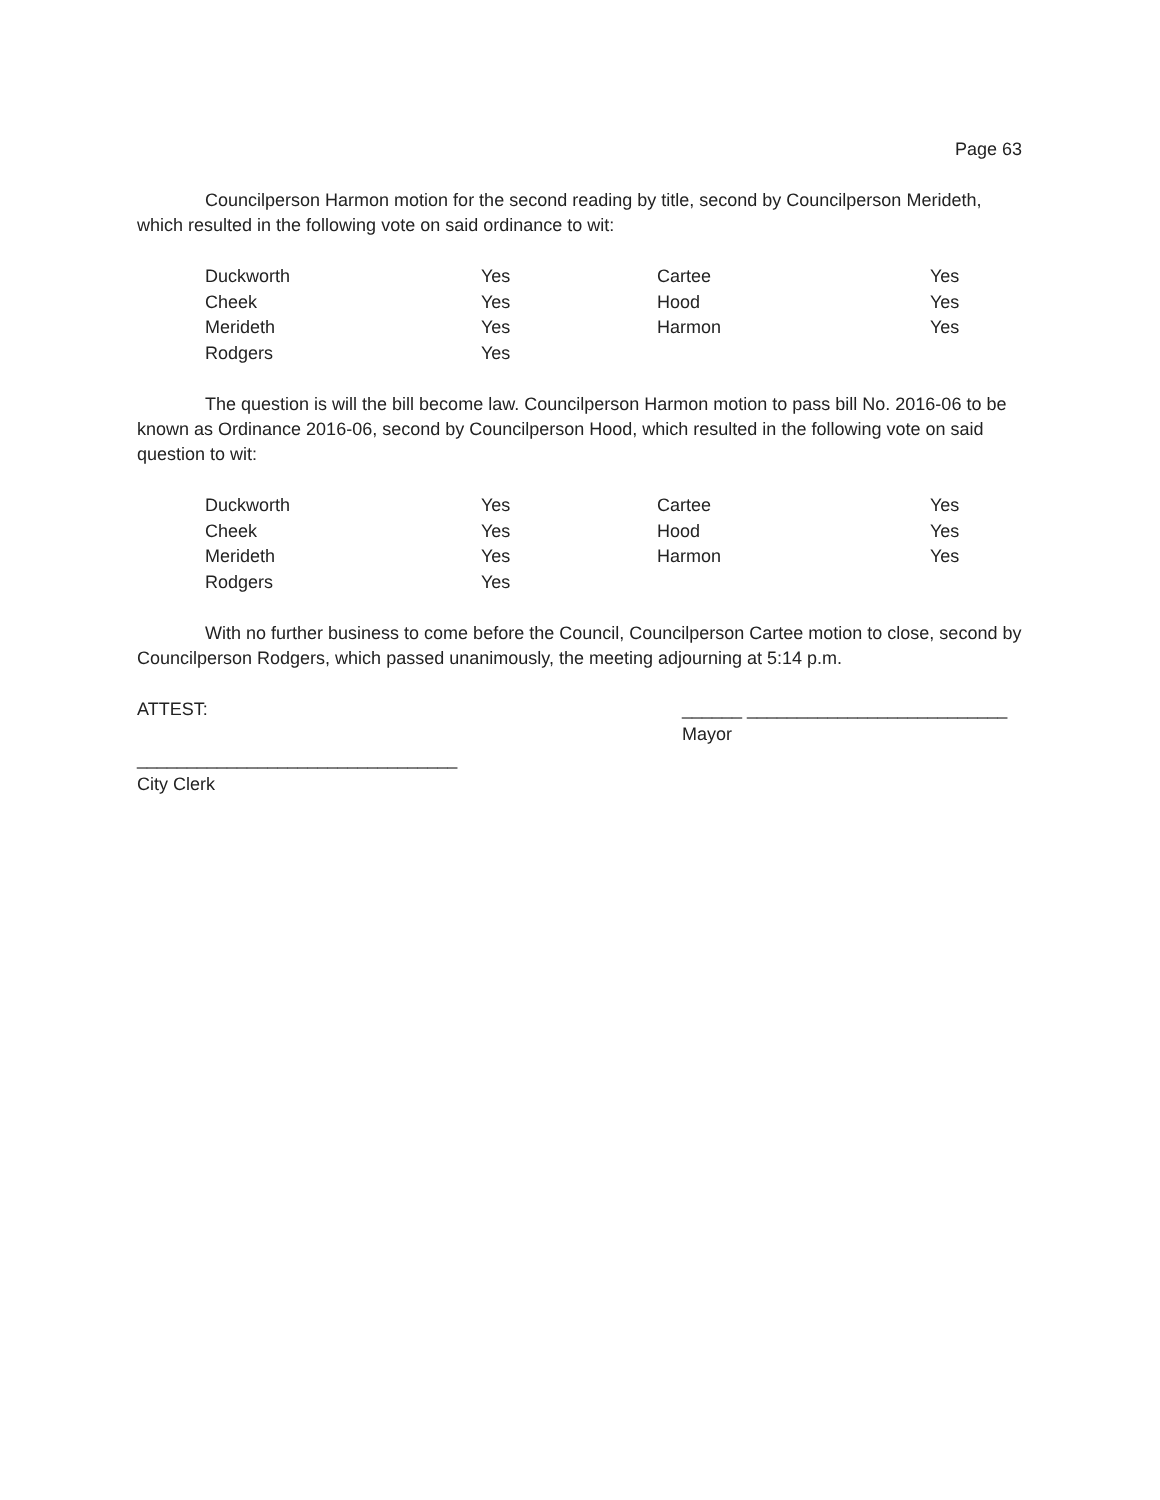Page 63
Councilperson Harmon motion for the second reading by title, second by Councilperson Merideth, which resulted in the following vote on said ordinance to wit:
| Duckworth | Yes | Cartee | Yes |
| Cheek | Yes | Hood | Yes |
| Merideth | Yes | Harmon | Yes |
| Rodgers | Yes | | |
The question is will the bill become law. Councilperson Harmon motion to pass bill No. 2016-06 to be known as Ordinance 2016-06, second by Councilperson Hood, which resulted in the following vote on said question to wit:
| Duckworth | Yes | Cartee | Yes |
| Cheek | Yes | Hood | Yes |
| Merideth | Yes | Harmon | Yes |
| Rodgers | Yes | | |
With no further business to come before the Council, Councilperson Cartee motion to close, second by Councilperson Rodgers, which passed unanimously, the meeting adjourning at 5:14 p.m.
ATTEST: ______ __________________________
Mayor
________________________________
City Clerk